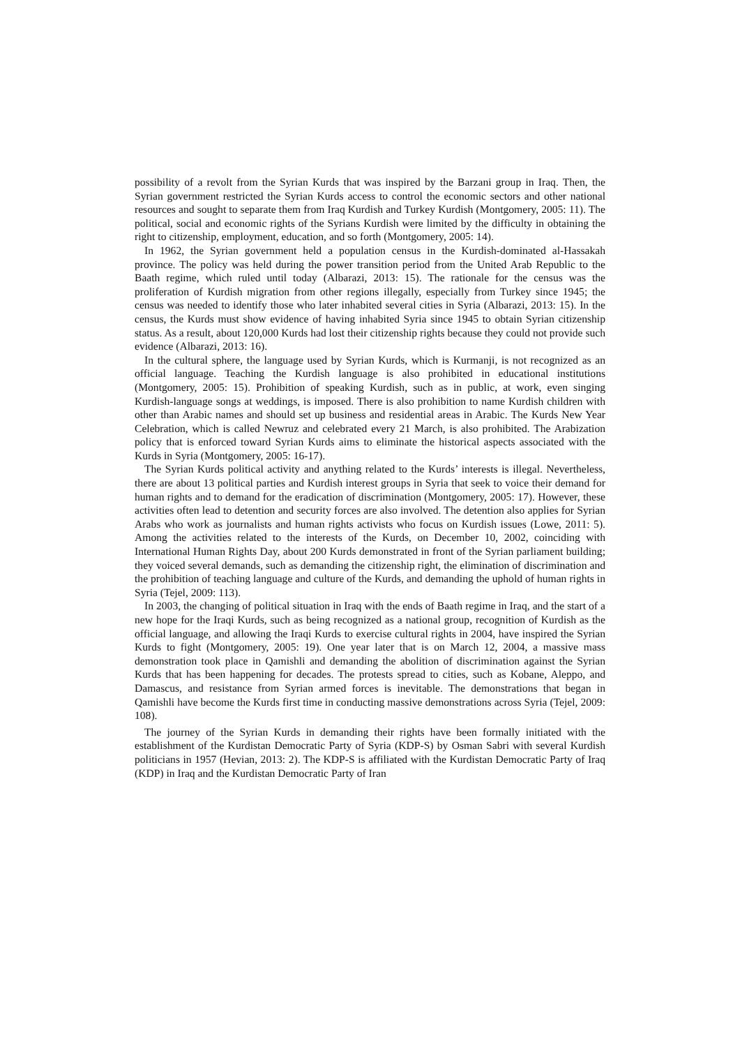possibility of a revolt from the Syrian Kurds that was inspired by the Barzani group in Iraq. Then, the Syrian government restricted the Syrian Kurds access to control the economic sectors and other national resources and sought to separate them from Iraq Kurdish and Turkey Kurdish (Montgomery, 2005: 11). The political, social and economic rights of the Syrians Kurdish were limited by the difficulty in obtaining the right to citizenship, employment, education, and so forth (Montgomery, 2005: 14).
In 1962, the Syrian government held a population census in the Kurdish-dominated al-Hassakah province. The policy was held during the power transition period from the United Arab Republic to the Baath regime, which ruled until today (Albarazi, 2013: 15). The rationale for the census was the proliferation of Kurdish migration from other regions illegally, especially from Turkey since 1945; the census was needed to identify those who later inhabited several cities in Syria (Albarazi, 2013: 15). In the census, the Kurds must show evidence of having inhabited Syria since 1945 to obtain Syrian citizenship status. As a result, about 120,000 Kurds had lost their citizenship rights because they could not provide such evidence (Albarazi, 2013: 16).
In the cultural sphere, the language used by Syrian Kurds, which is Kurmanji, is not recognized as an official language. Teaching the Kurdish language is also prohibited in educational institutions (Montgomery, 2005: 15). Prohibition of speaking Kurdish, such as in public, at work, even singing Kurdish-language songs at weddings, is imposed. There is also prohibition to name Kurdish children with other than Arabic names and should set up business and residential areas in Arabic. The Kurds New Year Celebration, which is called Newruz and celebrated every 21 March, is also prohibited. The Arabization policy that is enforced toward Syrian Kurds aims to eliminate the historical aspects associated with the Kurds in Syria (Montgomery, 2005: 16-17).
The Syrian Kurds political activity and anything related to the Kurds’ interests is illegal. Nevertheless, there are about 13 political parties and Kurdish interest groups in Syria that seek to voice their demand for human rights and to demand for the eradication of discrimination (Montgomery, 2005: 17). However, these activities often lead to detention and security forces are also involved. The detention also applies for Syrian Arabs who work as journalists and human rights activists who focus on Kurdish issues (Lowe, 2011: 5). Among the activities related to the interests of the Kurds, on December 10, 2002, coinciding with International Human Rights Day, about 200 Kurds demonstrated in front of the Syrian parliament building; they voiced several demands, such as demanding the citizenship right, the elimination of discrimination and the prohibition of teaching language and culture of the Kurds, and demanding the uphold of human rights in Syria (Tejel, 2009: 113).
In 2003, the changing of political situation in Iraq with the ends of Baath regime in Iraq, and the start of a new hope for the Iraqi Kurds, such as being recognized as a national group, recognition of Kurdish as the official language, and allowing the Iraqi Kurds to exercise cultural rights in 2004, have inspired the Syrian Kurds to fight (Montgomery, 2005: 19). One year later that is on March 12, 2004, a massive mass demonstration took place in Qamishli and demanding the abolition of discrimination against the Syrian Kurds that has been happening for decades. The protests spread to cities, such as Kobane, Aleppo, and Damascus, and resistance from Syrian armed forces is inevitable. The demonstrations that began in Qamishli have become the Kurds first time in conducting massive demonstrations across Syria (Tejel, 2009: 108).
The journey of the Syrian Kurds in demanding their rights have been formally initiated with the establishment of the Kurdistan Democratic Party of Syria (KDP-S) by Osman Sabri with several Kurdish politicians in 1957 (Hevian, 2013: 2). The KDP-S is affiliated with the Kurdistan Democratic Party of Iraq (KDP) in Iraq and the Kurdistan Democratic Party of Iran